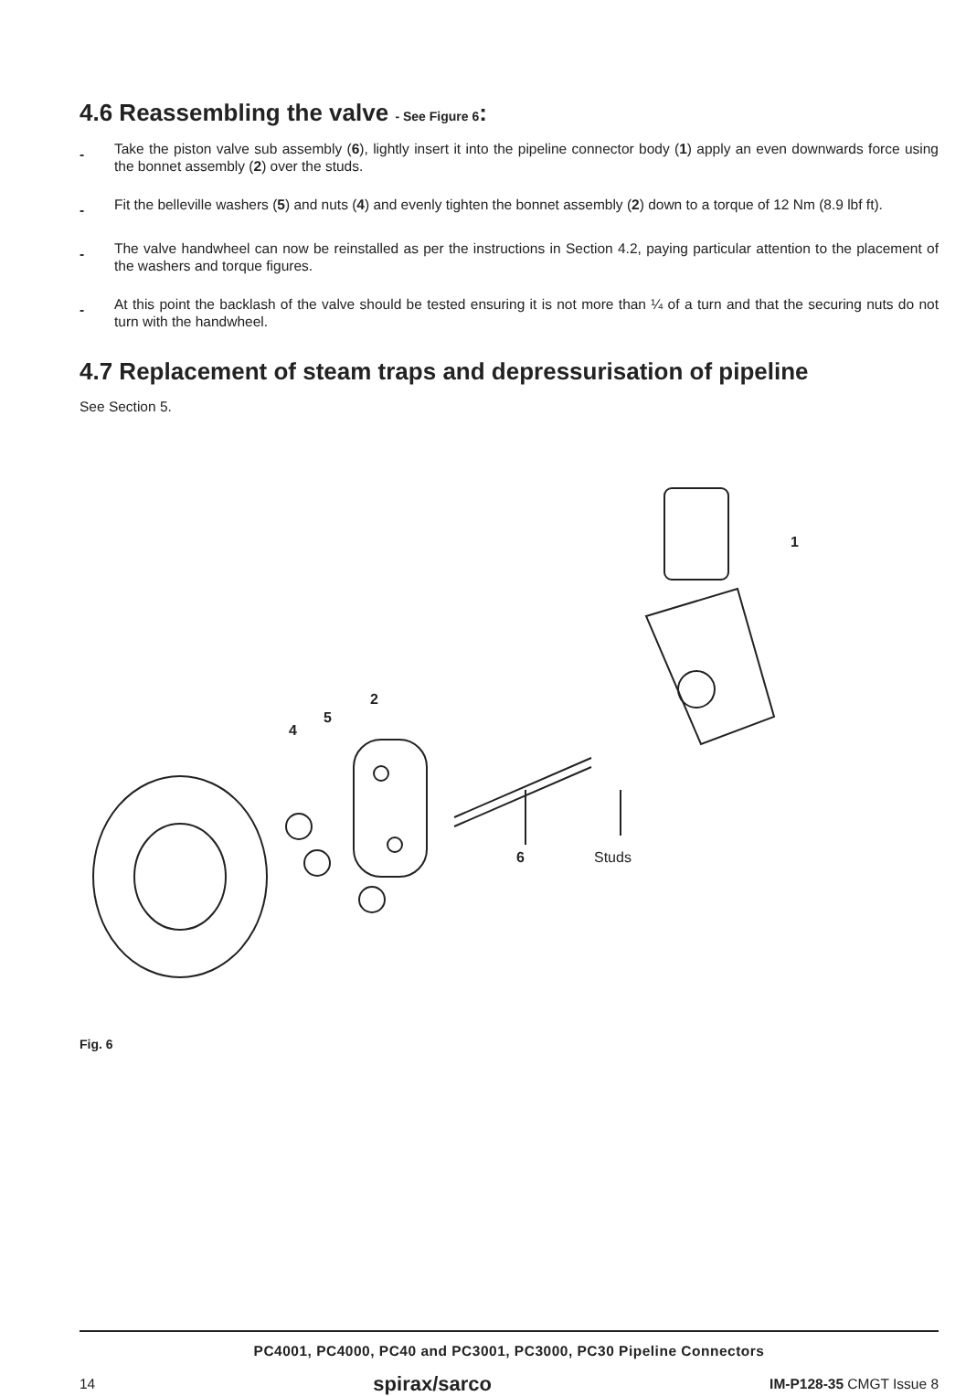4.6 Reassembling the valve - See Figure 6:
- Take the piston valve sub assembly (6), lightly insert it into the pipeline connector body (1) apply an even downwards force using the bonnet assembly (2) over the studs.
- Fit the belleville washers (5) and nuts (4) and evenly tighten the bonnet assembly (2) down to a torque of 12 Nm (8.9 lbf ft).
- The valve handwheel can now be reinstalled as per the instructions in Section 4.2, paying particular attention to the placement of the washers and torque figures.
- At this point the backlash of the valve should be tested ensuring it is not more than ¼ of a turn and that the securing nuts do not turn with the handwheel.
4.7 Replacement of steam traps and depressurisation of pipeline
See Section 5.
1
2
4
5
6 Studs
Fig. 6
PC4001, PC4000, PC40 and PC3001, PC3000, PC30 Pipeline Connectors
14 spirax/sarco IM-P128-35 CMGT Issue 8